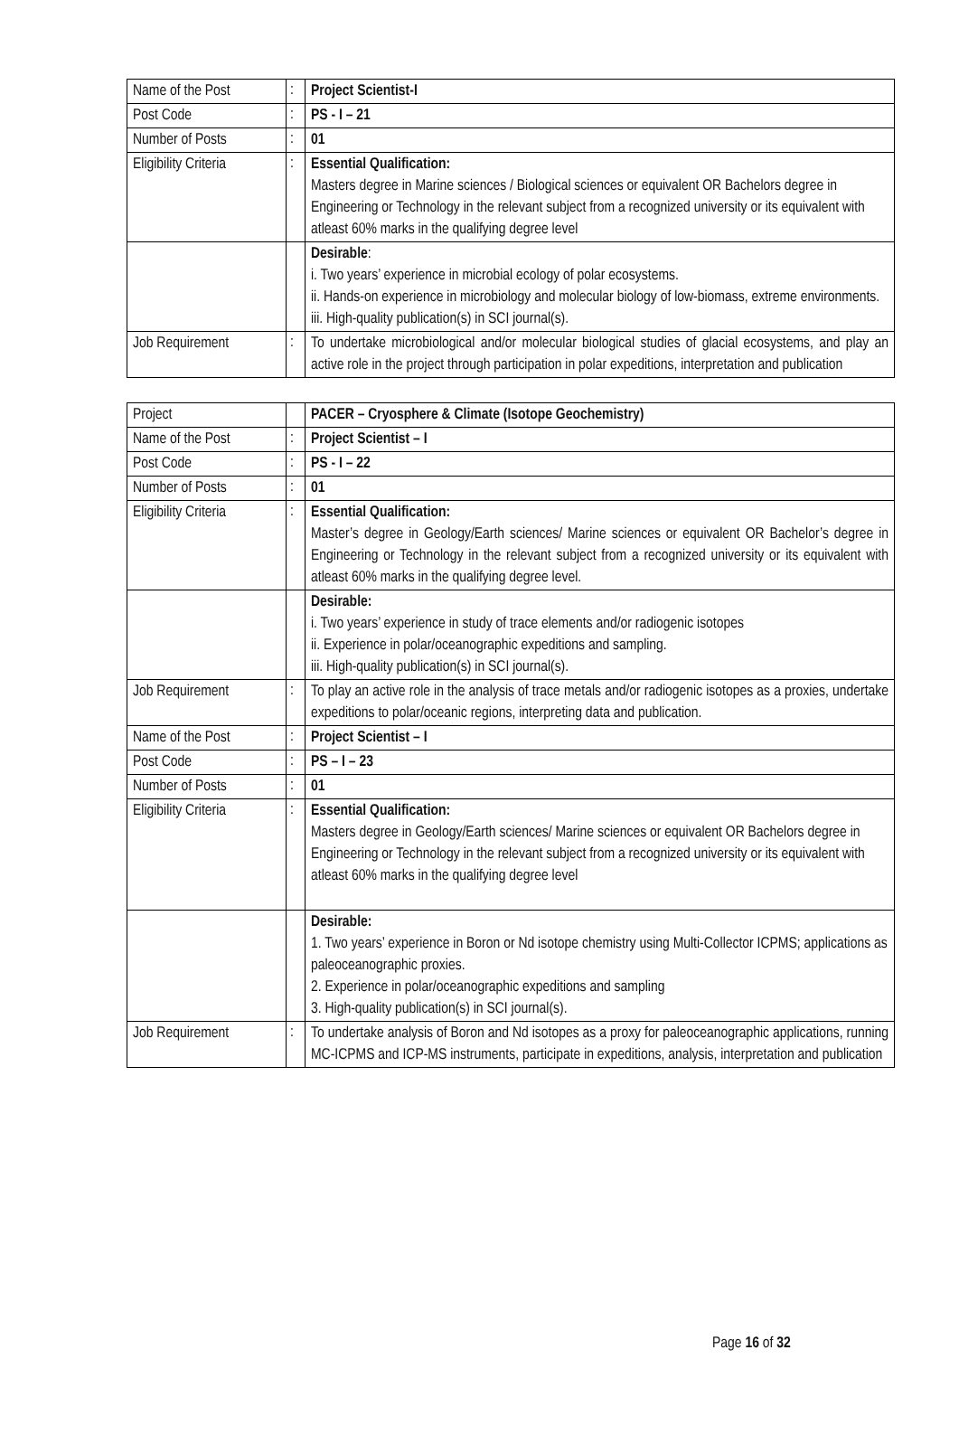| Name of the Post | : | Project Scientist-I |
| Post Code | : | PS - I – 21 |
| Number of Posts | : | 01 |
| Eligibility Criteria | : | Essential Qualification: Masters degree in Marine sciences / Biological sciences or equivalent OR Bachelors degree in Engineering or Technology in the relevant subject from a recognized university or its equivalent with atleast 60% marks in the qualifying degree level |
| | | Desirable : i. Two years’ experience in microbial ecology of polar ecosystems. ii. Hands-on experience in microbiology and molecular biology of low-biomass, extreme environments. iii. High-quality publication(s) in SCI journal(s). |
| Job Requirement | : | To undertake microbiological and/or molecular biological studies of glacial ecosystems, and play an active role in the project through participation in polar expeditions, interpretation and publication |
| Project | | PACER – Cryosphere & Climate (Isotope Geochemistry) |
| Name of the Post | : | Project Scientist – I |
| Post Code | : | PS - I – 22 |
| Number of Posts | : | 01 |
| Eligibility Criteria | : | Essential Qualification: Master’s degree in Geology/Earth sciences/ Marine sciences or equivalent OR Bachelor’s degree in Engineering or Technology in the relevant subject from a recognized university or its equivalent with atleast 60% marks in the qualifying degree level. |
| | | Desirable: i. Two years’ experience in study of trace elements and/or radiogenic isotopes ii. Experience in polar/oceanographic expeditions and sampling. iii. High-quality publication(s) in SCI journal(s). |
| Job Requirement | : | To play an active role in the analysis of trace metals and/or radiogenic isotopes as a proxies, undertake expeditions to polar/oceanic regions, interpreting data and publication. |
| Name of the Post | : | Project Scientist – I |
| Post Code | : | PS – I – 23 |
| Number of Posts | : | 01 |
| Eligibility Criteria | : | Essential Qualification: Masters degree in Geology/Earth sciences/ Marine sciences or equivalent OR Bachelors degree in Engineering or Technology in the relevant subject from a recognized university or its equivalent with atleast 60% marks in the qualifying degree level |
| | | Desirable: 1. Two years’ experience in Boron or Nd isotope chemistry using Multi-Collector ICPMS; applications as paleoceanographic proxies. 2. Experience in polar/oceanographic expeditions and sampling 3. High-quality publication(s) in SCI journal(s). |
| Job Requirement | : | To undertake analysis of Boron and Nd isotopes as a proxy for paleoceanographic applications, running MC-ICPMS and ICP-MS instruments, participate in expeditions, analysis, interpretation and publication |
Page 16 of 32